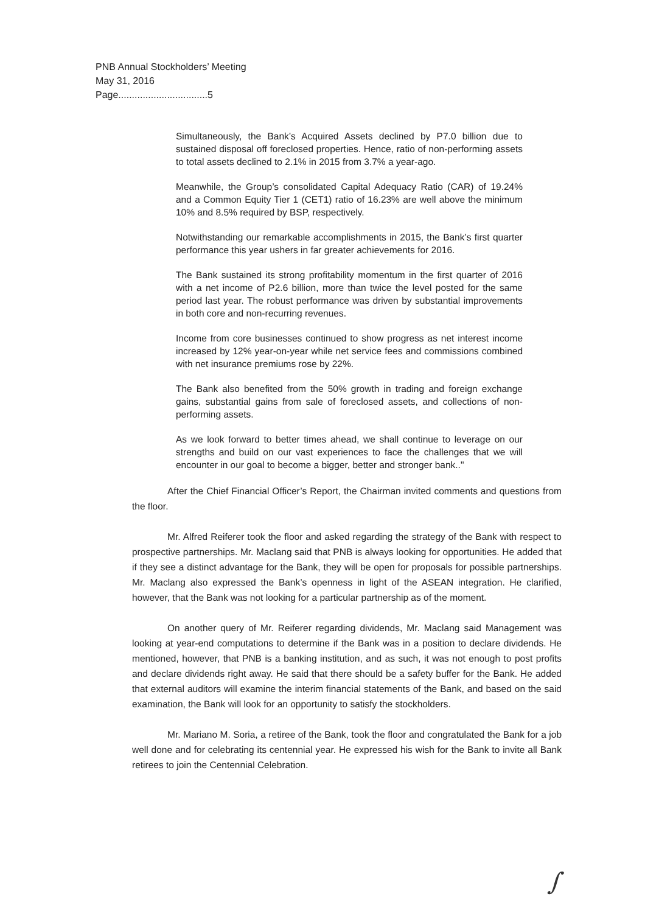PNB Annual Stockholders’ Meeting
May 31, 2016
Page.................................5
Simultaneously, the Bank’s Acquired Assets declined by P7.0 billion due to sustained disposal off foreclosed properties. Hence, ratio of non-performing assets to total assets declined to 2.1% in 2015 from 3.7% a year-ago.
Meanwhile, the Group’s consolidated Capital Adequacy Ratio (CAR) of 19.24% and a Common Equity Tier 1 (CET1) ratio of 16.23% are well above the minimum 10% and 8.5% required by BSP, respectively.
Notwithstanding our remarkable accomplishments in 2015, the Bank’s first quarter performance this year ushers in far greater achievements for 2016.
The Bank sustained its strong profitability momentum in the first quarter of 2016 with a net income of P2.6 billion, more than twice the level posted for the same period last year. The robust performance was driven by substantial improvements in both core and non-recurring revenues.
Income from core businesses continued to show progress as net interest income increased by 12% year-on-year while net service fees and commissions combined with net insurance premiums rose by 22%.
The Bank also benefited from the 50% growth in trading and foreign exchange gains, substantial gains from sale of foreclosed assets, and collections of non-performing assets.
As we look forward to better times ahead, we shall continue to leverage on our strengths and build on our vast experiences to face the challenges that we will encounter in our goal to become a bigger, better and stronger bank.."
After the Chief Financial Officer’s Report, the Chairman invited comments and questions from the floor.
Mr. Alfred Reiferer took the floor and asked regarding the strategy of the Bank with respect to prospective partnerships. Mr. Maclang said that PNB is always looking for opportunities. He added that if they see a distinct advantage for the Bank, they will be open for proposals for possible partnerships. Mr. Maclang also expressed the Bank’s openness in light of the ASEAN integration. He clarified, however, that the Bank was not looking for a particular partnership as of the moment.
On another query of Mr. Reiferer regarding dividends, Mr. Maclang said Management was looking at year-end computations to determine if the Bank was in a position to declare dividends. He mentioned, however, that PNB is a banking institution, and as such, it was not enough to post profits and declare dividends right away. He said that there should be a safety buffer for the Bank. He added that external auditors will examine the interim financial statements of the Bank, and based on the said examination, the Bank will look for an opportunity to satisfy the stockholders.
Mr. Mariano M. Soria, a retiree of the Bank, took the floor and congratulated the Bank for a job well done and for celebrating its centennial year. He expressed his wish for the Bank to invite all Bank retirees to join the Centennial Celebration.
∫